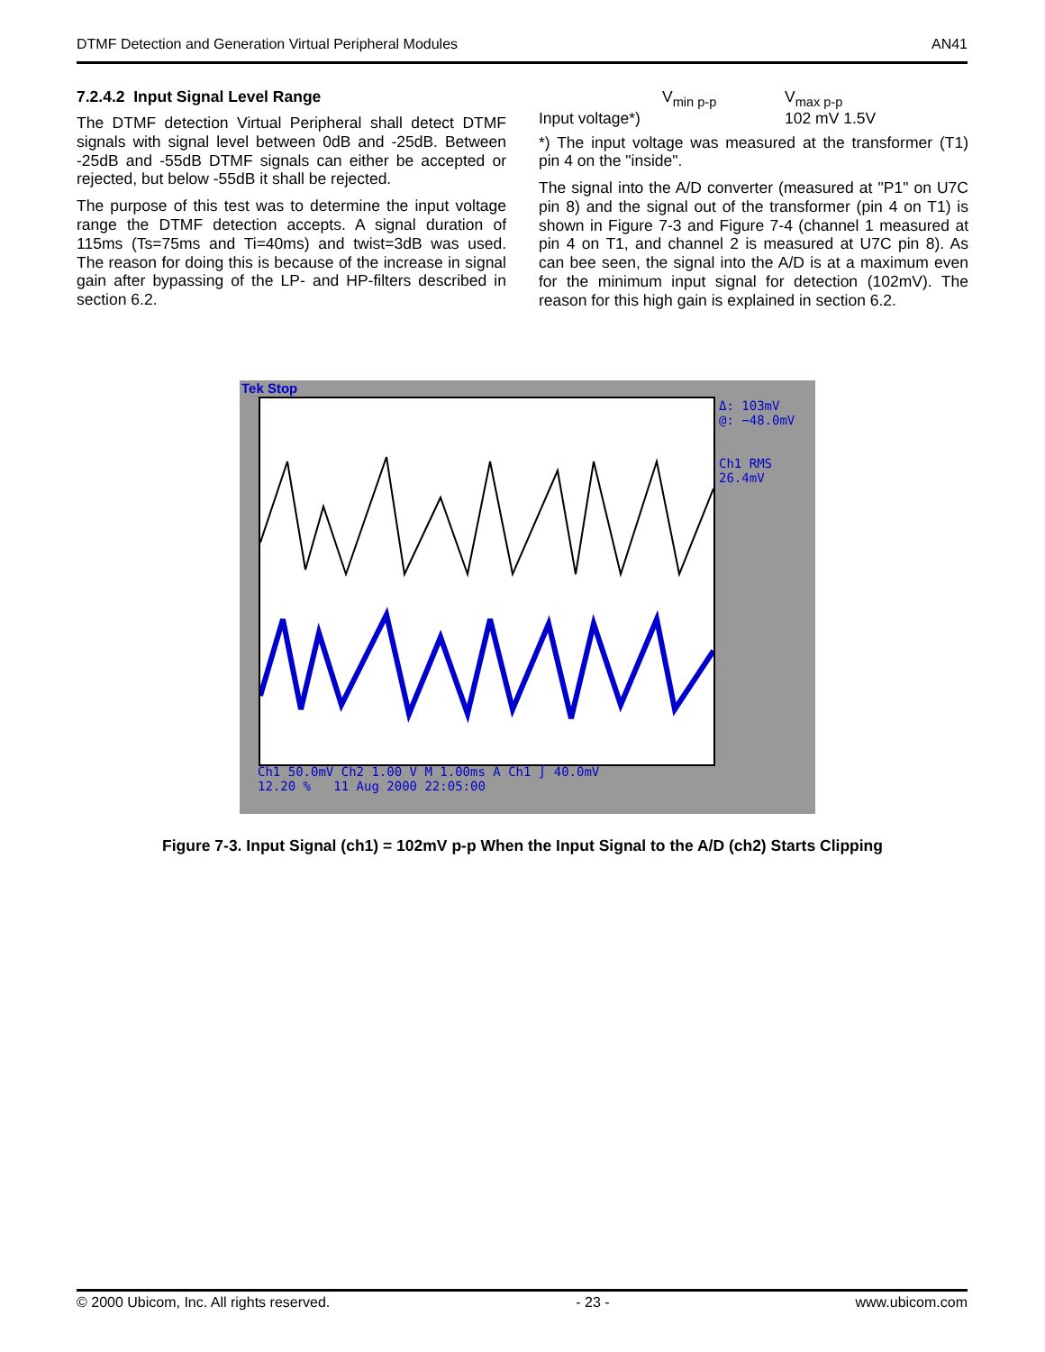DTMF Detection and Generation Virtual Peripheral Modules AN41
7.2.4.2 Input Signal Level Range
The DTMF detection Virtual Peripheral shall detect DTMF signals with signal level between 0dB and -25dB. Between -25dB and -55dB DTMF signals can either be accepted or rejected, but below -55dB it shall be rejected.
The purpose of this test was to determine the input voltage range the DTMF detection accepts. A signal duration of 115ms (Ts=75ms and Ti=40ms) and twist=3dB was used. The reason for doing this is because of the increase in signal gain after bypassing of the LP- and HP-filters described in section 6.2.
| | V<sub>min p-p</sub> | V<sub>max p-p</sub> |
| --- | --- | --- |
| Input voltage*) | | 102 mV 1.5V |
*) The input voltage was measured at the transformer (T1) pin 4 on the "inside".
The signal into the A/D converter (measured at "P1" on U7C pin 8) and the signal out of the transformer (pin 4 on T1) is shown in Figure 7-3 and Figure 7-4 (channel 1 measured at pin 4 on T1, and channel 2 is measured at U7C pin 8). As can bee seen, the signal into the A/D is at a maximum even for the minimum input signal for detection (102mV). The reason for this high gain is explained in section 6.2.
Tek Stop
Δ: 103mV
@: −48.0mV
Ch1 RMS
26.4mV
Ch1 50.0mV Ch2 1.00 V M 1.00ms A Ch1 ∫ 40.0mV
12.20 % 11 Aug 2000 22:05:00
Figure 7-3. Input Signal (ch1) = 102mV p-p When the Input Signal to the A/D (ch2) Starts Clipping
© 2000 Ubicom, Inc. All rights reserved. - 23 - www.ubicom.com